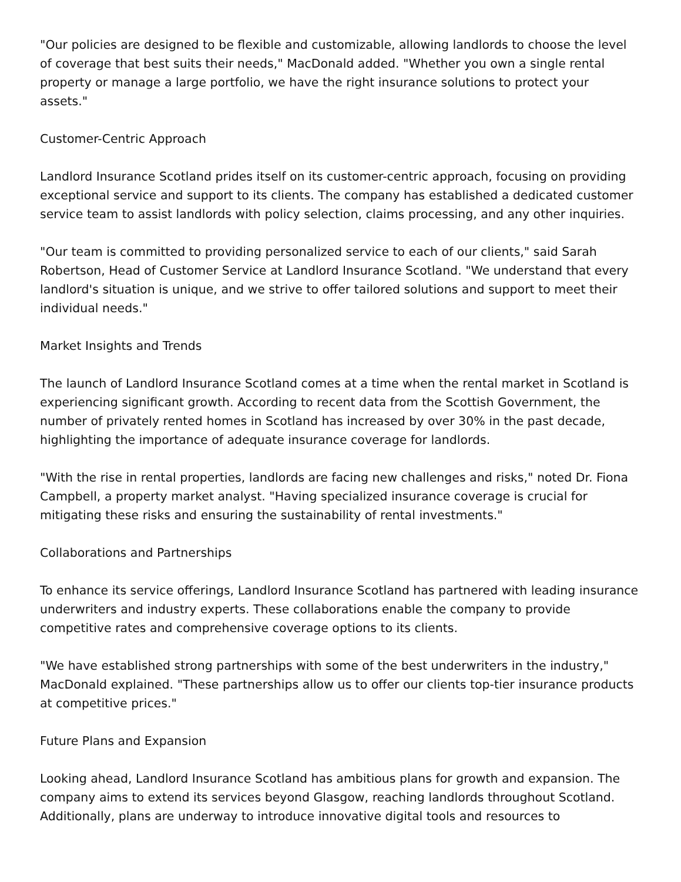"Our policies are designed to be flexible and customizable, allowing landlords to choose the level of coverage that best suits their needs," MacDonald added. "Whether you own a single rental property or manage a large portfolio, we have the right insurance solutions to protect your assets."
Customer-Centric Approach
Landlord Insurance Scotland prides itself on its customer-centric approach, focusing on providing exceptional service and support to its clients. The company has established a dedicated customer service team to assist landlords with policy selection, claims processing, and any other inquiries.
"Our team is committed to providing personalized service to each of our clients," said Sarah Robertson, Head of Customer Service at Landlord Insurance Scotland. "We understand that every landlord's situation is unique, and we strive to offer tailored solutions and support to meet their individual needs."
Market Insights and Trends
The launch of Landlord Insurance Scotland comes at a time when the rental market in Scotland is experiencing significant growth. According to recent data from the Scottish Government, the number of privately rented homes in Scotland has increased by over 30% in the past decade, highlighting the importance of adequate insurance coverage for landlords.
"With the rise in rental properties, landlords are facing new challenges and risks," noted Dr. Fiona Campbell, a property market analyst. "Having specialized insurance coverage is crucial for mitigating these risks and ensuring the sustainability of rental investments."
Collaborations and Partnerships
To enhance its service offerings, Landlord Insurance Scotland has partnered with leading insurance underwriters and industry experts. These collaborations enable the company to provide competitive rates and comprehensive coverage options to its clients.
"We have established strong partnerships with some of the best underwriters in the industry," MacDonald explained. "These partnerships allow us to offer our clients top-tier insurance products at competitive prices."
Future Plans and Expansion
Looking ahead, Landlord Insurance Scotland has ambitious plans for growth and expansion. The company aims to extend its services beyond Glasgow, reaching landlords throughout Scotland. Additionally, plans are underway to introduce innovative digital tools and resources to